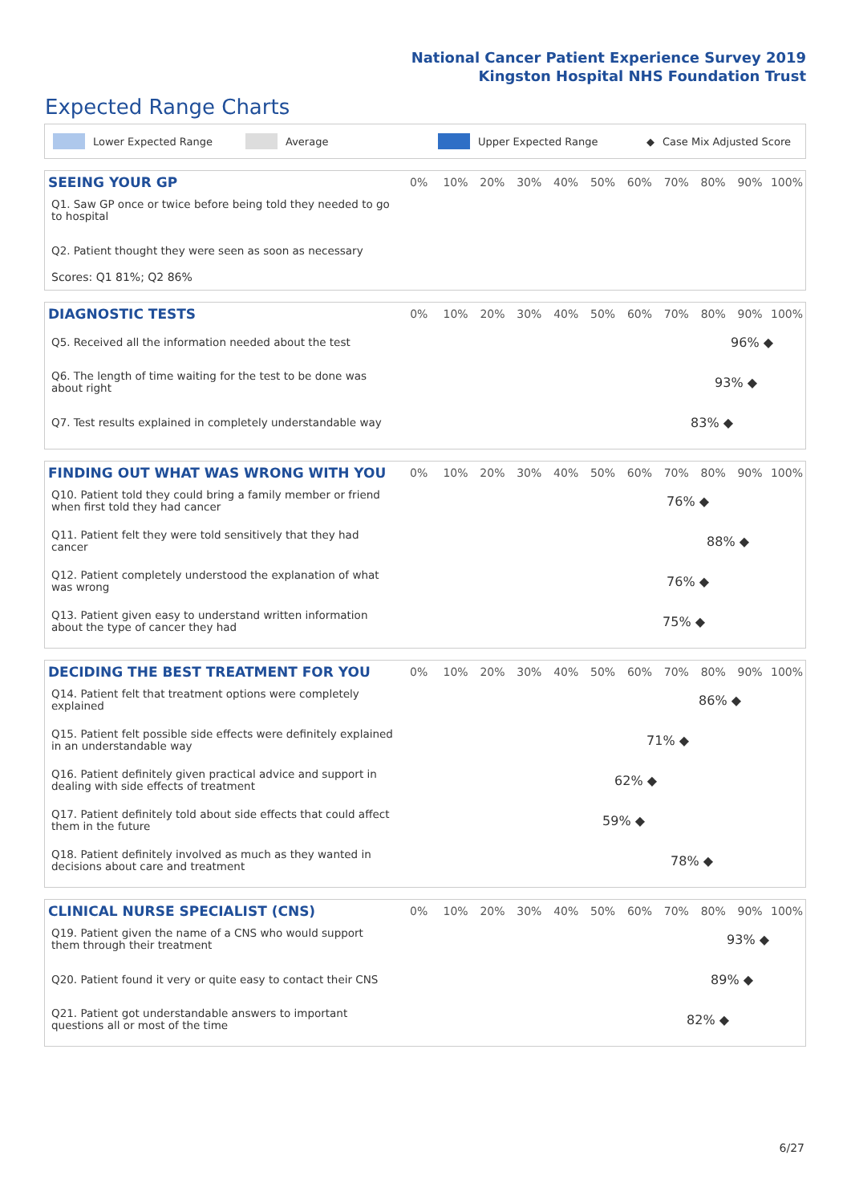National Cancer Patient Experience Survey 2019
Kingston Hospital NHS Foundation Trust
Expected Range Charts
Lower Expected Range Average Upper Expected Range ◆ Case Mix Adjusted Score
| SEEING YOUR GP | 0% | 10% | 20% | 30% | 40% | 50% | 60% | 70% | 80% | 90% | 100% |
| --- | --- | --- | --- | --- | --- | --- | --- | --- | --- | --- | --- |
| Q1. Saw GP once or twice before being told they needed to go to hospital | | | | | | | | | | | |
| Q2. Patient thought they were seen as soon as necessary | | | | | | | | | | | |
Scores: Q1 81%; Q2 86%
| DIAGNOSTIC TESTS | 0% | 10% | 20% | 30% | 40% | 50% | 60% | 70% | 80% | 90% | 100% |
| --- | --- | --- | --- | --- | --- | --- | --- | --- | --- | --- | --- |
| Q5. Received all the information needed about the test | 96% ◆ | | | | | | | | | | |
| Q6. The length of time waiting for the test to be done was about right | 93% ◆ | | | | | | | | | | |
| Q7. Test results explained in completely understandable way | 83% ◆ | | | | | | | | | | |
| FINDING OUT WHAT WAS WRONG WITH YOU | 0% | 10% | 20% | 30% | 40% | 50% | 60% | 70% | 80% | 90% | 100% |
| --- | --- | --- | --- | --- | --- | --- | --- | --- | --- | --- | --- |
| Q10. Patient told they could bring a family member or friend when first told they had cancer | 76% ◆ | | | | | | | | | | |
| Q11. Patient felt they were told sensitively that they had cancer | 88% ◆ | | | | | | | | | | |
| Q12. Patient completely understood the explanation of what was wrong | 76% ◆ | | | | | | | | | | |
| Q13. Patient given easy to understand written information about the type of cancer they had | 75% ◆ | | | | | | | | | | |
| DECIDING THE BEST TREATMENT FOR YOU | 0% | 10% | 20% | 30% | 40% | 50% | 60% | 70% | 80% | 90% | 100% |
| --- | --- | --- | --- | --- | --- | --- | --- | --- | --- | --- | --- |
| Q14. Patient felt that treatment options were completely explained | 86% ◆ | | | | | | | | | | |
| Q15. Patient felt possible side effects were definitely explained in an understandable way | 71% ◆ | | | | | | | | | | |
| Q16. Patient definitely given practical advice and support in dealing with side effects of treatment | 62% ◆ | | | | | | | | | | |
| Q17. Patient definitely told about side effects that could affect them in the future | 59% ◆ | | | | | | | | | | |
| Q18. Patient definitely involved as much as they wanted in decisions about care and treatment | 78% ◆ | | | | | | | | | | |
| CLINICAL NURSE SPECIALIST (CNS) | 0% | 10% | 20% | 30% | 40% | 50% | 60% | 70% | 80% | 90% | 100% |
| --- | --- | --- | --- | --- | --- | --- | --- | --- | --- | --- | --- |
| Q19. Patient given the name of a CNS who would support them through their treatment | 93% ◆ | | | | | | | | | | |
| Q20. Patient found it very or quite easy to contact their CNS | 89% ◆ | | | | | | | | | | |
| Q21. Patient got understandable answers to important questions all or most of the time | 82% ◆ | | | | | | | | | | |
6/27